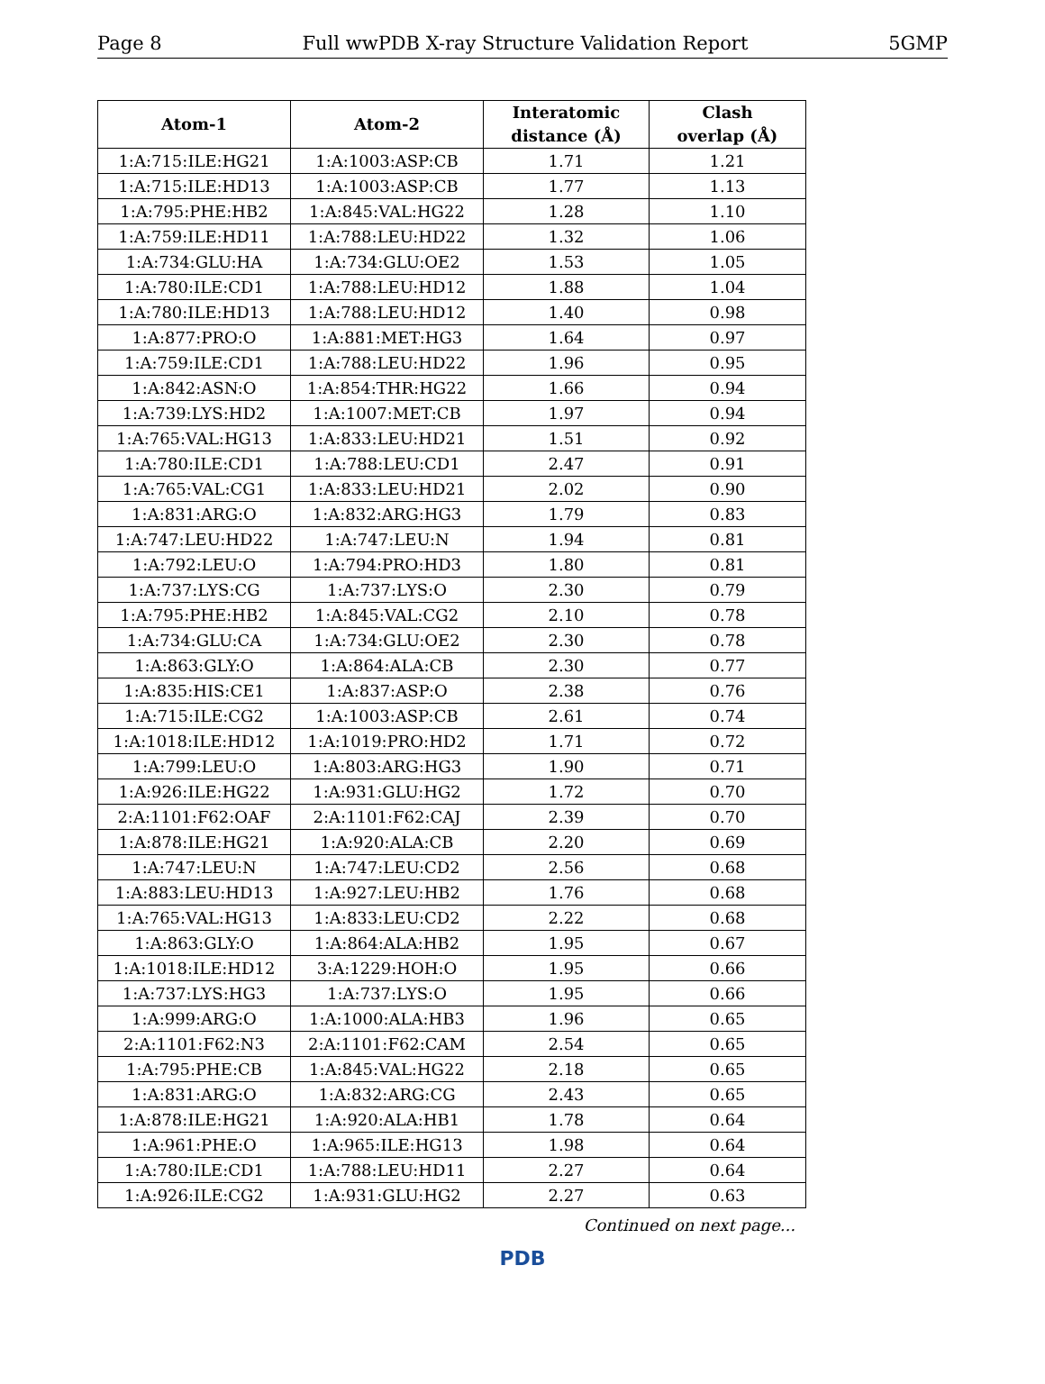Page 8 Full wwPDB X-ray Structure Validation Report 5GMP
| Atom-1 | Atom-2 | Interatomic distance (Å) | Clash overlap (Å) |
| --- | --- | --- | --- |
| 1:A:715:ILE:HG21 | 1:A:1003:ASP:CB | 1.71 | 1.21 |
| 1:A:715:ILE:HD13 | 1:A:1003:ASP:CB | 1.77 | 1.13 |
| 1:A:795:PHE:HB2 | 1:A:845:VAL:HG22 | 1.28 | 1.10 |
| 1:A:759:ILE:HD11 | 1:A:788:LEU:HD22 | 1.32 | 1.06 |
| 1:A:734:GLU:HA | 1:A:734:GLU:OE2 | 1.53 | 1.05 |
| 1:A:780:ILE:CD1 | 1:A:788:LEU:HD12 | 1.88 | 1.04 |
| 1:A:780:ILE:HD13 | 1:A:788:LEU:HD12 | 1.40 | 0.98 |
| 1:A:877:PRO:O | 1:A:881:MET:HG3 | 1.64 | 0.97 |
| 1:A:759:ILE:CD1 | 1:A:788:LEU:HD22 | 1.96 | 0.95 |
| 1:A:842:ASN:O | 1:A:854:THR:HG22 | 1.66 | 0.94 |
| 1:A:739:LYS:HD2 | 1:A:1007:MET:CB | 1.97 | 0.94 |
| 1:A:765:VAL:HG13 | 1:A:833:LEU:HD21 | 1.51 | 0.92 |
| 1:A:780:ILE:CD1 | 1:A:788:LEU:CD1 | 2.47 | 0.91 |
| 1:A:765:VAL:CG1 | 1:A:833:LEU:HD21 | 2.02 | 0.90 |
| 1:A:831:ARG:O | 1:A:832:ARG:HG3 | 1.79 | 0.83 |
| 1:A:747:LEU:HD22 | 1:A:747:LEU:N | 1.94 | 0.81 |
| 1:A:792:LEU:O | 1:A:794:PRO:HD3 | 1.80 | 0.81 |
| 1:A:737:LYS:CG | 1:A:737:LYS:O | 2.30 | 0.79 |
| 1:A:795:PHE:HB2 | 1:A:845:VAL:CG2 | 2.10 | 0.78 |
| 1:A:734:GLU:CA | 1:A:734:GLU:OE2 | 2.30 | 0.78 |
| 1:A:863:GLY:O | 1:A:864:ALA:CB | 2.30 | 0.77 |
| 1:A:835:HIS:CE1 | 1:A:837:ASP:O | 2.38 | 0.76 |
| 1:A:715:ILE:CG2 | 1:A:1003:ASP:CB | 2.61 | 0.74 |
| 1:A:1018:ILE:HD12 | 1:A:1019:PRO:HD2 | 1.71 | 0.72 |
| 1:A:799:LEU:O | 1:A:803:ARG:HG3 | 1.90 | 0.71 |
| 1:A:926:ILE:HG22 | 1:A:931:GLU:HG2 | 1.72 | 0.70 |
| 2:A:1101:F62:OAF | 2:A:1101:F62:CAJ | 2.39 | 0.70 |
| 1:A:878:ILE:HG21 | 1:A:920:ALA:CB | 2.20 | 0.69 |
| 1:A:747:LEU:N | 1:A:747:LEU:CD2 | 2.56 | 0.68 |
| 1:A:883:LEU:HD13 | 1:A:927:LEU:HB2 | 1.76 | 0.68 |
| 1:A:765:VAL:HG13 | 1:A:833:LEU:CD2 | 2.22 | 0.68 |
| 1:A:863:GLY:O | 1:A:864:ALA:HB2 | 1.95 | 0.67 |
| 1:A:1018:ILE:HD12 | 3:A:1229:HOH:O | 1.95 | 0.66 |
| 1:A:737:LYS:HG3 | 1:A:737:LYS:O | 1.95 | 0.66 |
| 1:A:999:ARG:O | 1:A:1000:ALA:HB3 | 1.96 | 0.65 |
| 2:A:1101:F62:N3 | 2:A:1101:F62:CAM | 2.54 | 0.65 |
| 1:A:795:PHE:CB | 1:A:845:VAL:HG22 | 2.18 | 0.65 |
| 1:A:831:ARG:O | 1:A:832:ARG:CG | 2.43 | 0.65 |
| 1:A:878:ILE:HG21 | 1:A:920:ALA:HB1 | 1.78 | 0.64 |
| 1:A:961:PHE:O | 1:A:965:ILE:HG13 | 1.98 | 0.64 |
| 1:A:780:ILE:CD1 | 1:A:788:LEU:HD11 | 2.27 | 0.64 |
| 1:A:926:ILE:CG2 | 1:A:931:GLU:HG2 | 2.27 | 0.63 |
Continued on next page...
PDB